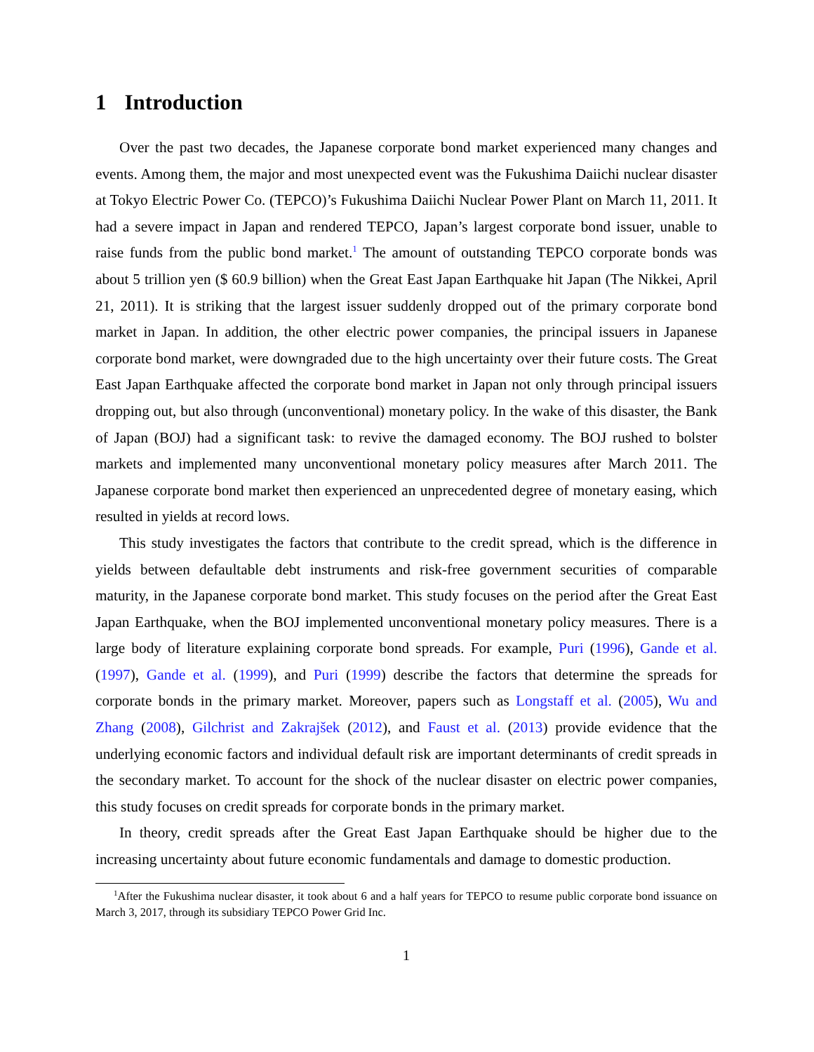1 Introduction
Over the past two decades, the Japanese corporate bond market experienced many changes and events. Among them, the major and most unexpected event was the Fukushima Daiichi nuclear disaster at Tokyo Electric Power Co. (TEPCO)’s Fukushima Daiichi Nuclear Power Plant on March 11, 2011. It had a severe impact in Japan and rendered TEPCO, Japan’s largest corporate bond issuer, unable to raise funds from the public bond market.<sup>1</sup> The amount of outstanding TEPCO corporate bonds was about 5 trillion yen ($ 60.9 billion) when the Great East Japan Earthquake hit Japan (The Nikkei, April 21, 2011). It is striking that the largest issuer suddenly dropped out of the primary corporate bond market in Japan. In addition, the other electric power companies, the principal issuers in Japanese corporate bond market, were downgraded due to the high uncertainty over their future costs. The Great East Japan Earthquake affected the corporate bond market in Japan not only through principal issuers dropping out, but also through (unconventional) monetary policy. In the wake of this disaster, the Bank of Japan (BOJ) had a significant task: to revive the damaged economy. The BOJ rushed to bolster markets and implemented many unconventional monetary policy measures after March 2011. The Japanese corporate bond market then experienced an unprecedented degree of monetary easing, which resulted in yields at record lows.
This study investigates the factors that contribute to the credit spread, which is the difference in yields between defaultable debt instruments and risk-free government securities of comparable maturity, in the Japanese corporate bond market. This study focuses on the period after the Great East Japan Earthquake, when the BOJ implemented unconventional monetary policy measures. There is a large body of literature explaining corporate bond spreads. For example, Puri (1996), Gande et al. (1997), Gande et al. (1999), and Puri (1999) describe the factors that determine the spreads for corporate bonds in the primary market. Moreover, papers such as Longstaff et al. (2005), Wu and Zhang (2008), Gilchrist and Zakrajšek (2012), and Faust et al. (2013) provide evidence that the underlying economic factors and individual default risk are important determinants of credit spreads in the secondary market. To account for the shock of the nuclear disaster on electric power companies, this study focuses on credit spreads for corporate bonds in the primary market.
In theory, credit spreads after the Great East Japan Earthquake should be higher due to the increasing uncertainty about future economic fundamentals and damage to domestic production.
<sup>1</sup> After the Fukushima nuclear disaster, it took about 6 and a half years for TEPCO to resume public corporate bond issuance on March 3, 2017, through its subsidiary TEPCO Power Grid Inc.
1